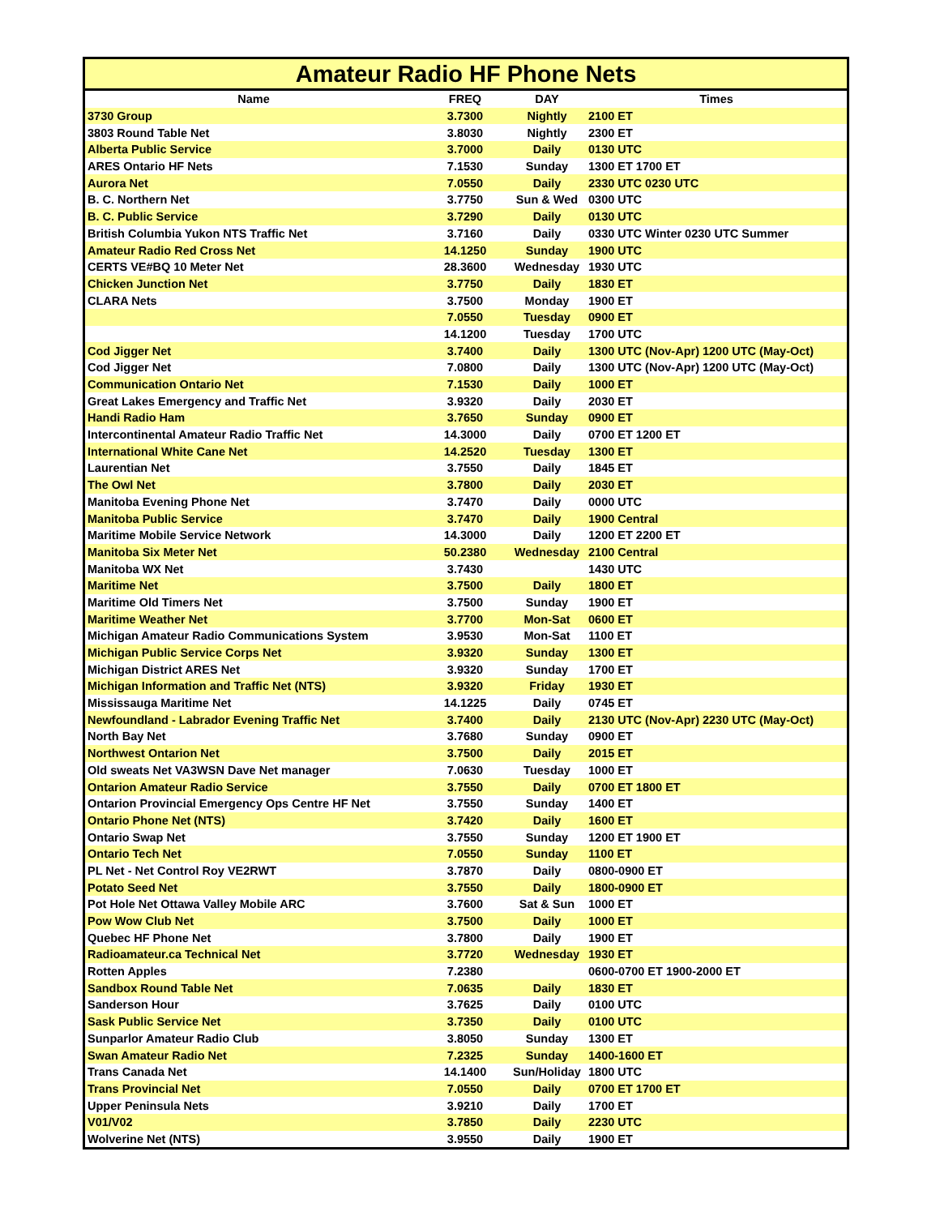| Amateur Radio HF Phone Nets | | | |
| --- | --- | --- | --- |
| Name | FREQ | DAY | Times |
| 3730 Group | 3.7300 | Nightly | 2100 ET |
| 3803 Round Table Net | 3.8030 | Nightly | 2300 ET |
| Alberta Public Service | 3.7000 | Daily | 0130 UTC |
| ARES Ontario HF Nets | 7.1530 | Sunday | 1300 ET 1700 ET |
| Aurora Net | 7.0550 | Daily | 2330 UTC 0230 UTC |
| B. C. Northern Net | 3.7750 | Sun & Wed | 0300 UTC |
| B. C. Public Service | 3.7290 | Daily | 0130 UTC |
| British Columbia Yukon NTS Traffic Net | 3.7160 | Daily | 0330 UTC Winter 0230 UTC Summer |
| Amateur Radio Red Cross Net | 14.1250 | Sunday | 1900 UTC |
| CERTS VE#BQ 10 Meter Net | 28.3600 | Wednesday | 1930 UTC |
| Chicken Junction Net | 3.7750 | Daily | 1830 ET |
| CLARA Nets | 3.7500 | Monday | 1900 ET |
| | 7.0550 | Tuesday | 0900 ET |
| | 14.1200 | Tuesday | 1700 UTC |
| Cod Jigger Net | 3.7400 | Daily | 1300 UTC (Nov-Apr) 1200 UTC (May-Oct) |
| Cod Jigger Net | 7.0800 | Daily | 1300 UTC (Nov-Apr) 1200 UTC (May-Oct) |
| Communication Ontario Net | 7.1530 | Daily | 1000 ET |
| Great Lakes Emergency and Traffic Net | 3.9320 | Daily | 2030 ET |
| Handi Radio Ham | 3.7650 | Sunday | 0900 ET |
| Intercontinental Amateur Radio Traffic Net | 14.3000 | Daily | 0700 ET 1200 ET |
| International White Cane Net | 14.2520 | Tuesday | 1300 ET |
| Laurentian Net | 3.7550 | Daily | 1845 ET |
| The Owl Net | 3.7800 | Daily | 2030 ET |
| Manitoba Evening Phone Net | 3.7470 | Daily | 0000 UTC |
| Manitoba Public Service | 3.7470 | Daily | 1900 Central |
| Maritime Mobile Service Network | 14.3000 | Daily | 1200 ET 2200 ET |
| Manitoba Six Meter Net | 50.2380 | Wednesday | 2100 Central |
| Manitoba WX Net | 3.7430 | | 1430 UTC |
| Maritime Net | 3.7500 | Daily | 1800 ET |
| Maritime Old Timers Net | 3.7500 | Sunday | 1900 ET |
| Maritime Weather Net | 3.7700 | Mon-Sat | 0600 ET |
| Michigan Amateur Radio Communications System | 3.9530 | Mon-Sat | 1100 ET |
| Michigan Public Service Corps Net | 3.9320 | Sunday | 1300 ET |
| Michigan District ARES Net | 3.9320 | Sunday | 1700 ET |
| Michigan Information and Traffic Net (NTS) | 3.9320 | Friday | 1930 ET |
| Mississauga Maritime Net | 14.1225 | Daily | 0745 ET |
| Newfoundland - Labrador Evening Traffic Net | 3.7400 | Daily | 2130 UTC (Nov-Apr) 2230 UTC (May-Oct) |
| North Bay Net | 3.7680 | Sunday | 0900 ET |
| Northwest Ontarion Net | 3.7500 | Daily | 2015 ET |
| Old sweats Net VA3WSN Dave Net manager | 7.0630 | Tuesday | 1000 ET |
| Ontarion Amateur Radio Service | 3.7550 | Daily | 0700 ET 1800 ET |
| Ontarion Provincial Emergency Ops Centre HF Net | 3.7550 | Sunday | 1400 ET |
| Ontario Phone Net (NTS) | 3.7420 | Daily | 1600 ET |
| Ontario Swap Net | 3.7550 | Sunday | 1200 ET 1900 ET |
| Ontario Tech Net | 7.0550 | Sunday | 1100 ET |
| PL Net - Net Control Roy VE2RWT | 3.7870 | Daily | 0800-0900 ET |
| Potato Seed Net | 3.7550 | Daily | 1800-0900 ET |
| Pot Hole Net Ottawa Valley Mobile ARC | 3.7600 | Sat & Sun | 1000 ET |
| Pow Wow Club Net | 3.7500 | Daily | 1000 ET |
| Quebec HF Phone Net | 3.7800 | Daily | 1900 ET |
| Radioamateur.ca Technical Net | 3.7720 | Wednesday | 1930 ET |
| Rotten Apples | 7.2380 | | 0600-0700 ET 1900-2000 ET |
| Sandbox Round Table Net | 7.0635 | Daily | 1830 ET |
| Sanderson Hour | 3.7625 | Daily | 0100 UTC |
| Sask Public Service Net | 3.7350 | Daily | 0100 UTC |
| Sunparlor Amateur Radio Club | 3.8050 | Sunday | 1300 ET |
| Swan Amateur Radio Net | 7.2325 | Sunday | 1400-1600 ET |
| Trans Canada Net | 14.1400 | Sun/Holiday | 1800 UTC |
| Trans Provincial Net | 7.0550 | Daily | 0700 ET 1700 ET |
| Upper Peninsula Nets | 3.9210 | Daily | 1700 ET |
| V01/V02 | 3.7850 | Daily | 2230 UTC |
| Wolverine Net (NTS) | 3.9550 | Daily | 1900 ET |